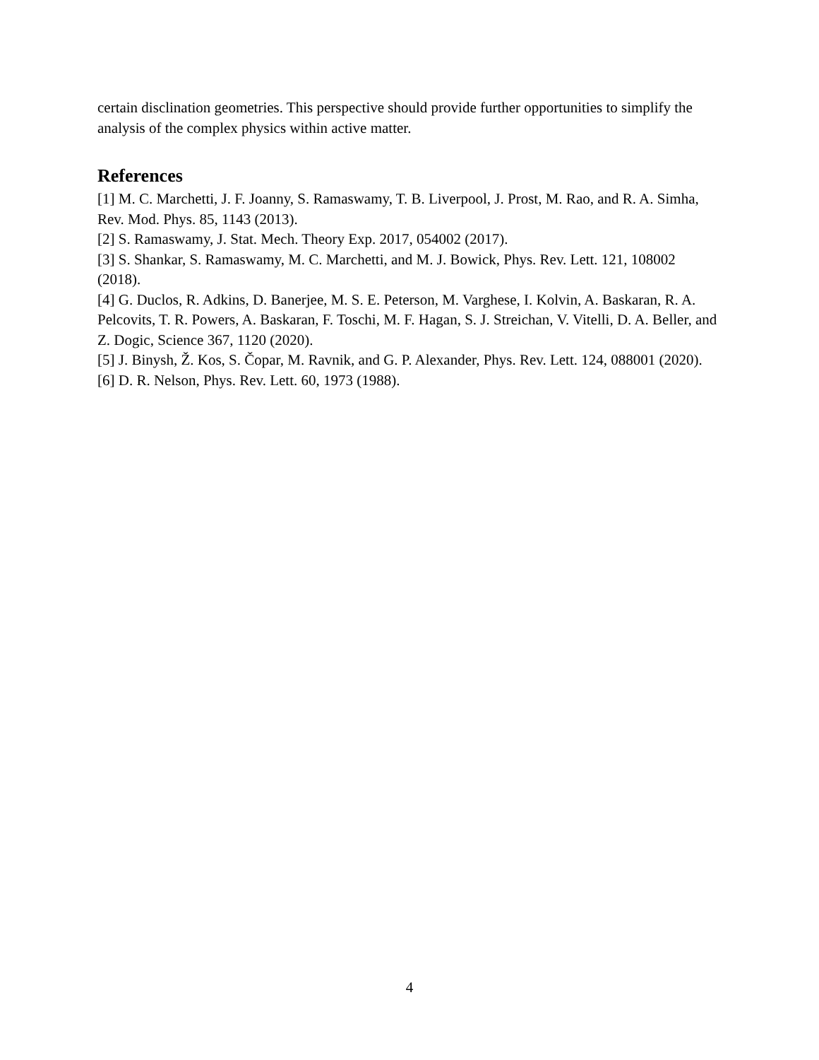certain disclination geometries. This perspective should provide further opportunities to simplify the analysis of the complex physics within active matter.
References
[1] M. C. Marchetti, J. F. Joanny, S. Ramaswamy, T. B. Liverpool, J. Prost, M. Rao, and R. A. Simha, Rev. Mod. Phys. 85, 1143 (2013).
[2] S. Ramaswamy, J. Stat. Mech. Theory Exp. 2017, 054002 (2017).
[3] S. Shankar, S. Ramaswamy, M. C. Marchetti, and M. J. Bowick, Phys. Rev. Lett. 121, 108002 (2018).
[4] G. Duclos, R. Adkins, D. Banerjee, M. S. E. Peterson, M. Varghese, I. Kolvin, A. Baskaran, R. A. Pelcovits, T. R. Powers, A. Baskaran, F. Toschi, M. F. Hagan, S. J. Streichan, V. Vitelli, D. A. Beller, and Z. Dogic, Science 367, 1120 (2020).
[5] J. Binysh, Ž. Kos, S. Čopar, M. Ravnik, and G. P. Alexander, Phys. Rev. Lett. 124, 088001 (2020).
[6] D. R. Nelson, Phys. Rev. Lett. 60, 1973 (1988).
4